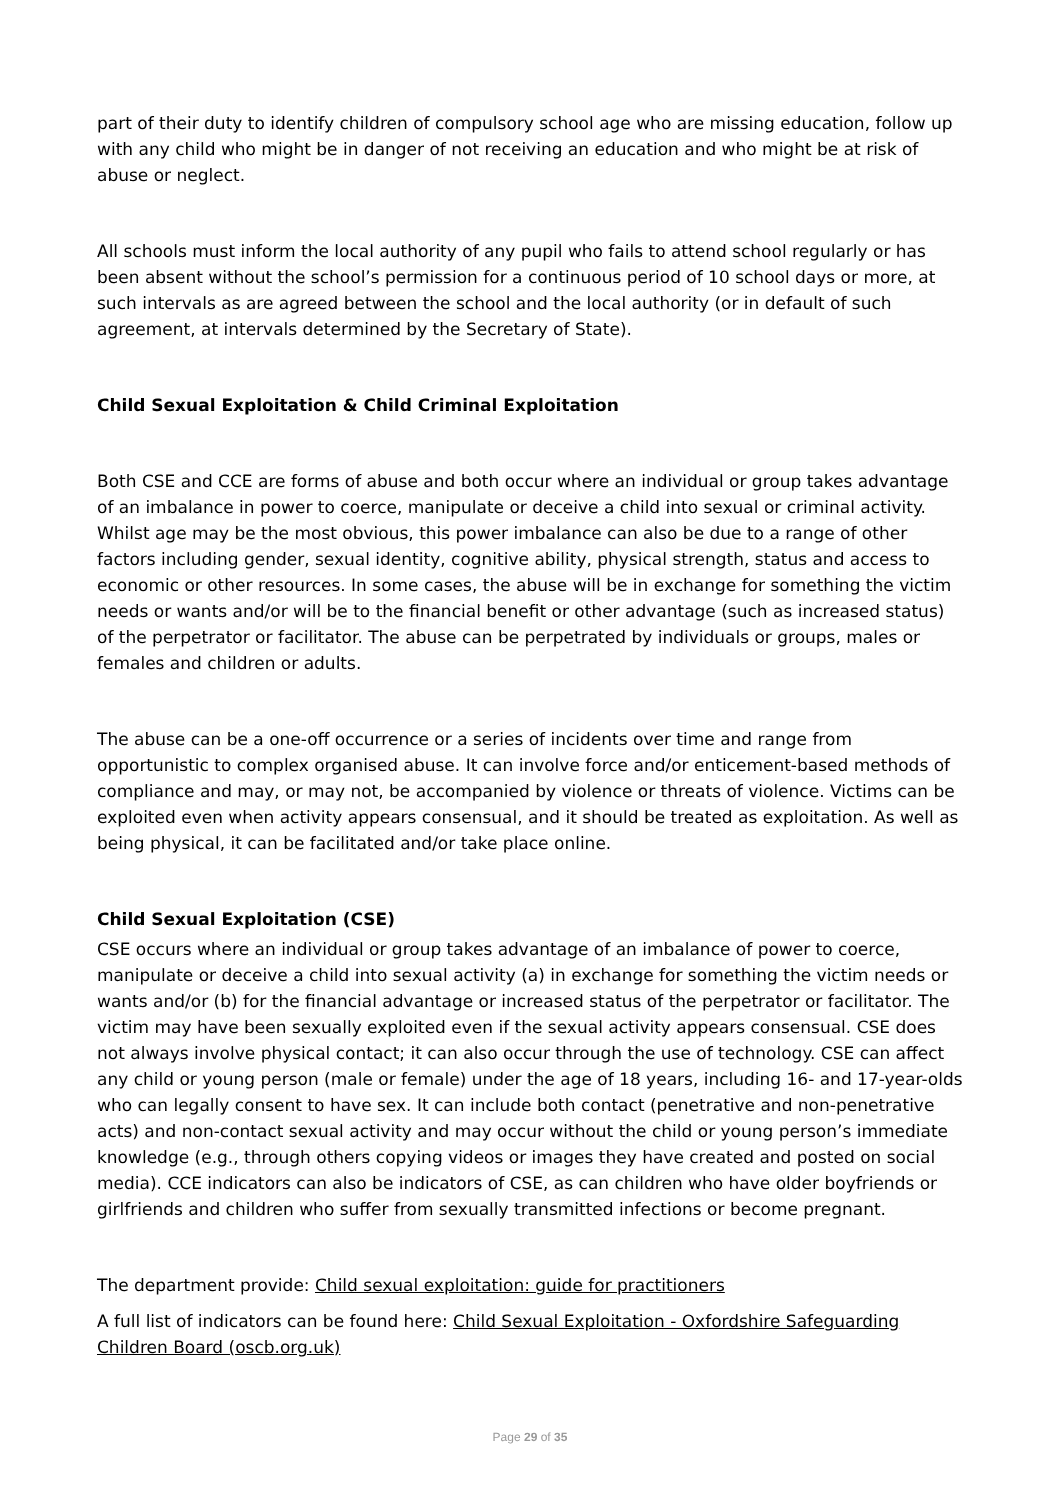part of their duty to identify children of compulsory school age who are missing education, follow up with any child who might be in danger of not receiving an education and who might be at risk of abuse or neglect.
All schools must inform the local authority of any pupil who fails to attend school regularly or has been absent without the school’s permission for a continuous period of 10 school days or more, at such intervals as are agreed between the school and the local authority (or in default of such agreement, at intervals determined by the Secretary of State).
Child Sexual Exploitation & Child Criminal Exploitation
Both CSE and CCE are forms of abuse and both occur where an individual or group takes advantage of an imbalance in power to coerce, manipulate or deceive a child into sexual or criminal activity. Whilst age may be the most obvious, this power imbalance can also be due to a range of other factors including gender, sexual identity, cognitive ability, physical strength, status and access to economic or other resources. In some cases, the abuse will be in exchange for something the victim needs or wants and/or will be to the financial benefit or other advantage (such as increased status) of the perpetrator or facilitator. The abuse can be perpetrated by individuals or groups, males or females and children or adults.
The abuse can be a one-off occurrence or a series of incidents over time and range from opportunistic to complex organised abuse. It can involve force and/or enticement-based methods of compliance and may, or may not, be accompanied by violence or threats of violence. Victims can be exploited even when activity appears consensual, and it should be treated as exploitation. As well as being physical, it can be facilitated and/or take place online.
Child Sexual Exploitation (CSE)
CSE occurs where an individual or group takes advantage of an imbalance of power to coerce, manipulate or deceive a child into sexual activity (a) in exchange for something the victim needs or wants and/or (b) for the financial advantage or increased status of the perpetrator or facilitator. The victim may have been sexually exploited even if the sexual activity appears consensual. CSE does not always involve physical contact; it can also occur through the use of technology. CSE can affect any child or young person (male or female) under the age of 18 years, including 16- and 17-year-olds who can legally consent to have sex. It can include both contact (penetrative and non-penetrative acts) and non-contact sexual activity and may occur without the child or young person’s immediate knowledge (e.g., through others copying videos or images they have created and posted on social media). CCE indicators can also be indicators of CSE, as can children who have older boyfriends or girlfriends and children who suffer from sexually transmitted infections or become pregnant.
The department provide: Child sexual exploitation: guide for practitioners
A full list of indicators can be found here: Child Sexual Exploitation - Oxfordshire Safeguarding Children Board (oscb.org.uk)
Page 29 of 35